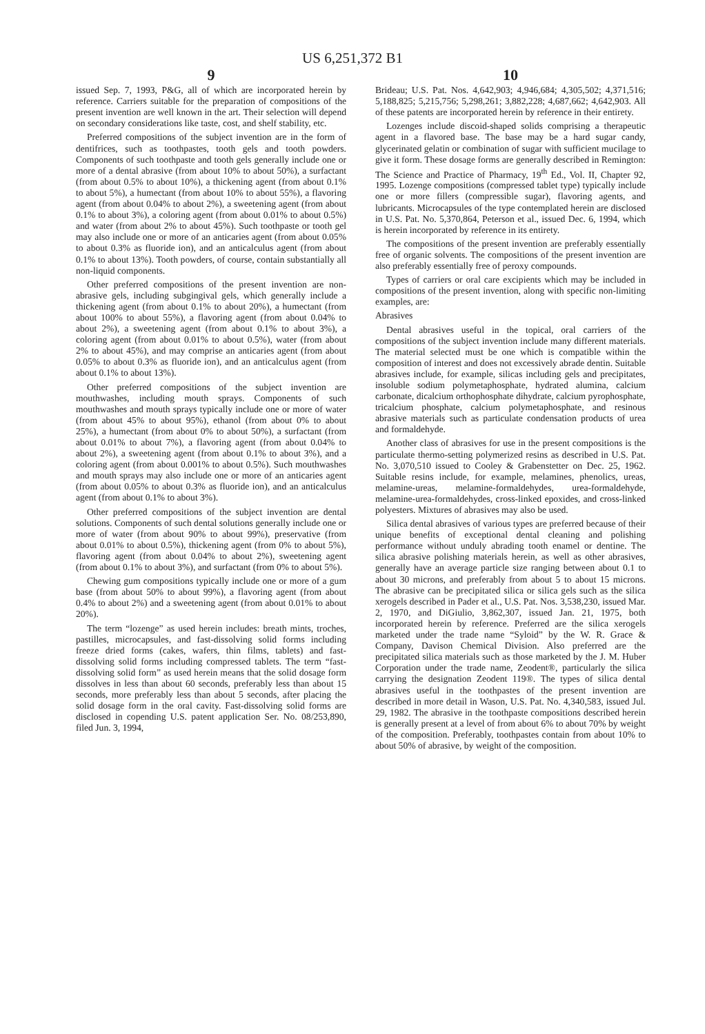US 6,251,372 B1
9
issued Sep. 7, 1993, P&G, all of which are incorporated herein by reference. Carriers suitable for the preparation of compositions of the present invention are well known in the art. Their selection will depend on secondary considerations like taste, cost, and shelf stability, etc.
Preferred compositions of the subject invention are in the form of dentifrices, such as toothpastes, tooth gels and tooth powders. Components of such toothpaste and tooth gels generally include one or more of a dental abrasive (from about 10% to about 50%), a surfactant (from about 0.5% to about 10%), a thickening agent (from about 0.1% to about 5%), a humectant (from about 10% to about 55%), a flavoring agent (from about 0.04% to about 2%), a sweetening agent (from about 0.1% to about 3%), a coloring agent (from about 0.01% to about 0.5%) and water (from about 2% to about 45%). Such toothpaste or tooth gel may also include one or more of an anticaries agent (from about 0.05% to about 0.3% as fluoride ion), and an anticalculus agent (from about 0.1% to about 13%). Tooth powders, of course, contain substantially all non-liquid components.
Other preferred compositions of the present invention are non-abrasive gels, including subgingival gels, which generally include a thickening agent (from about 0.1% to about 20%), a humectant (from about 100% to about 55%), a flavoring agent (from about 0.04% to about 2%), a sweetening agent (from about 0.1% to about 3%), a coloring agent (from about 0.01% to about 0.5%), water (from about 2% to about 45%), and may comprise an anticaries agent (from about 0.05% to about 0.3% as fluoride ion), and an anticalculus agent (from about 0.1% to about 13%).
Other preferred compositions of the subject invention are mouthwashes, including mouth sprays. Components of such mouthwashes and mouth sprays typically include one or more of water (from about 45% to about 95%), ethanol (from about 0% to about 25%), a humectant (from about 0% to about 50%), a surfactant (from about 0.01% to about 7%), a flavoring agent (from about 0.04% to about 2%), a sweetening agent (from about 0.1% to about 3%), and a coloring agent (from about 0.001% to about 0.5%). Such mouthwashes and mouth sprays may also include one or more of an anticaries agent (from about 0.05% to about 0.3% as fluoride ion), and an anticalculus agent (from about 0.1% to about 3%).
Other preferred compositions of the subject invention are dental solutions. Components of such dental solutions generally include one or more of water (from about 90% to about 99%), preservative (from about 0.01% to about 0.5%), thickening agent (from 0% to about 5%), flavoring agent (from about 0.04% to about 2%), sweetening agent (from about 0.1% to about 3%), and surfactant (from 0% to about 5%).
Chewing gum compositions typically include one or more of a gum base (from about 50% to about 99%), a flavoring agent (from about 0.4% to about 2%) and a sweetening agent (from about 0.01% to about 20%).
The term “lozenge” as used herein includes: breath mints, troches, pastilles, microcapsules, and fast-dissolving solid forms including freeze dried forms (cakes, wafers, thin films, tablets) and fast-dissolving solid forms including compressed tablets. The term “fast-dissolving solid form” as used herein means that the solid dosage form dissolves in less than about 60 seconds, preferably less than about 15 seconds, more preferably less than about 5 seconds, after placing the solid dosage form in the oral cavity. Fast-dissolving solid forms are disclosed in copending U.S. patent application Ser. No. 08/253,890, filed Jun. 3, 1994,
10
Brideau; U.S. Pat. Nos. 4,642,903; 4,946,684; 4,305,502; 4,371,516; 5,188,825; 5,215,756; 5,298,261; 3,882,228; 4,687,662; 4,642,903. All of these patents are incorporated herein by reference in their entirety.
Lozenges include discoid-shaped solids comprising a therapeutic agent in a flavored base. The base may be a hard sugar candy, glycerinated gelatin or combination of sugar with sufficient mucilage to give it form. These dosage forms are generally described in Remington: The Science and Practice of Pharmacy, 19<sup>th</sup> Ed., Vol. II, Chapter 92, 1995. Lozenge compositions (compressed tablet type) typically include one or more fillers (compressible sugar), flavoring agents, and lubricants. Microcapsules of the type contemplated herein are disclosed in U.S. Pat. No. 5,370,864, Peterson et al., issued Dec. 6, 1994, which is herein incorporated by reference in its entirety.
The compositions of the present invention are preferably essentially free of organic solvents. The compositions of the present invention are also preferably essentially free of peroxy compounds.
Types of carriers or oral care excipients which may be included in compositions of the present invention, along with specific non-limiting examples, are:
Abrasives
Dental abrasives useful in the topical, oral carriers of the compositions of the subject invention include many different materials. The material selected must be one which is compatible within the composition of interest and does not excessively abrade dentin. Suitable abrasives include, for example, silicas including gels and precipitates, insoluble sodium polymetaphosphate, hydrated alumina, calcium carbonate, dicalcium orthophosphate dihydrate, calcium pyrophosphate, tricalcium phosphate, calcium polymetaphosphate, and resinous abrasive materials such as particulate condensation products of urea and formaldehyde.
Another class of abrasives for use in the present compositions is the particulate thermo-setting polymerized resins as described in U.S. Pat. No. 3,070,510 issued to Cooley & Grabenstetter on Dec. 25, 1962. Suitable resins include, for example, melamines, phenolics, ureas, melamine-ureas, melamine-formaldehydes, urea-formaldehyde, melamine-urea-formaldehydes, cross-linked epoxides, and cross-linked polyesters. Mixtures of abrasives may also be used.
Silica dental abrasives of various types are preferred because of their unique benefits of exceptional dental cleaning and polishing performance without unduly abrading tooth enamel or dentine. The silica abrasive polishing materials herein, as well as other abrasives, generally have an average particle size ranging between about 0.1 to about 30 microns, and preferably from about 5 to about 15 microns. The abrasive can be precipitated silica or silica gels such as the silica xerogels described in Pader et al., U.S. Pat. Nos. 3,538,230, issued Mar. 2, 1970, and DiGiulio, 3,862,307, issued Jan. 21, 1975, both incorporated herein by reference. Preferred are the silica xerogels marketed under the trade name “Syloid” by the W. R. Grace & Company, Davison Chemical Division. Also preferred are the precipitated silica materials such as those marketed by the J. M. Huber Corporation under the trade name, Zeodent®, particularly the silica carrying the designation Zeodent 119®. The types of silica dental abrasives useful in the toothpastes of the present invention are described in more detail in Wason, U.S. Pat. No. 4,340,583, issued Jul. 29, 1982. The abrasive in the toothpaste compositions described herein is generally present at a level of from about 6% to about 70% by weight of the composition. Preferably, toothpastes contain from about 10% to about 50% of abrasive, by weight of the composition.